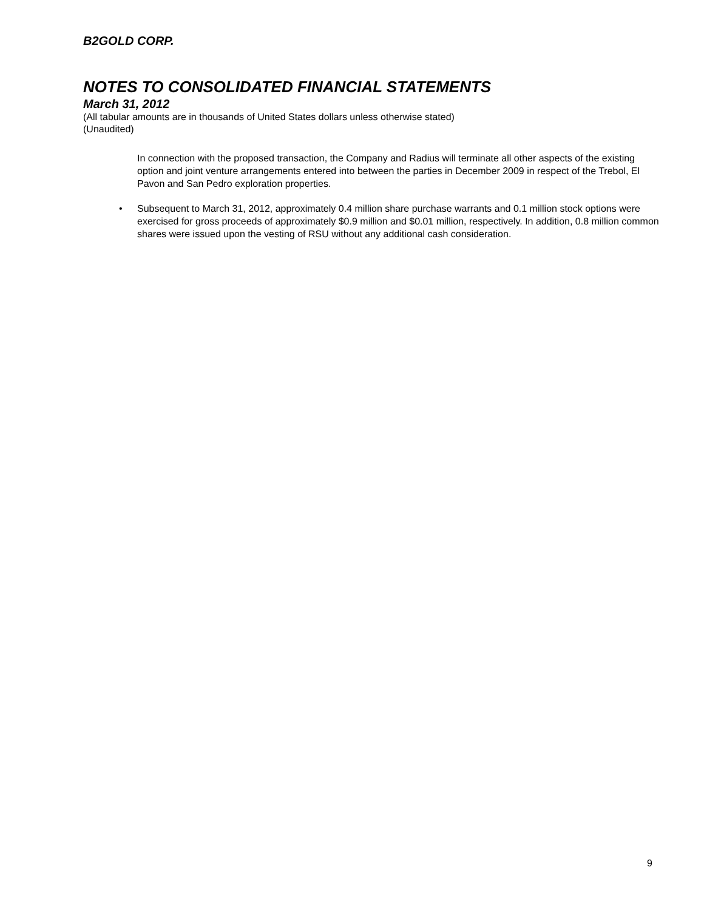B2GOLD CORP.
NOTES TO CONSOLIDATED FINANCIAL STATEMENTS
March 31, 2012
(All tabular amounts are in thousands of United States dollars unless otherwise stated)
(Unaudited)
In connection with the proposed transaction, the Company and Radius will terminate all other aspects of the existing option and joint venture arrangements entered into between the parties in December 2009 in respect of the Trebol, El Pavon and San Pedro exploration properties.
• Subsequent to March 31, 2012, approximately 0.4 million share purchase warrants and 0.1 million stock options were exercised for gross proceeds of approximately $0.9 million and $0.01 million, respectively. In addition, 0.8 million common shares were issued upon the vesting of RSU without any additional cash consideration.
9